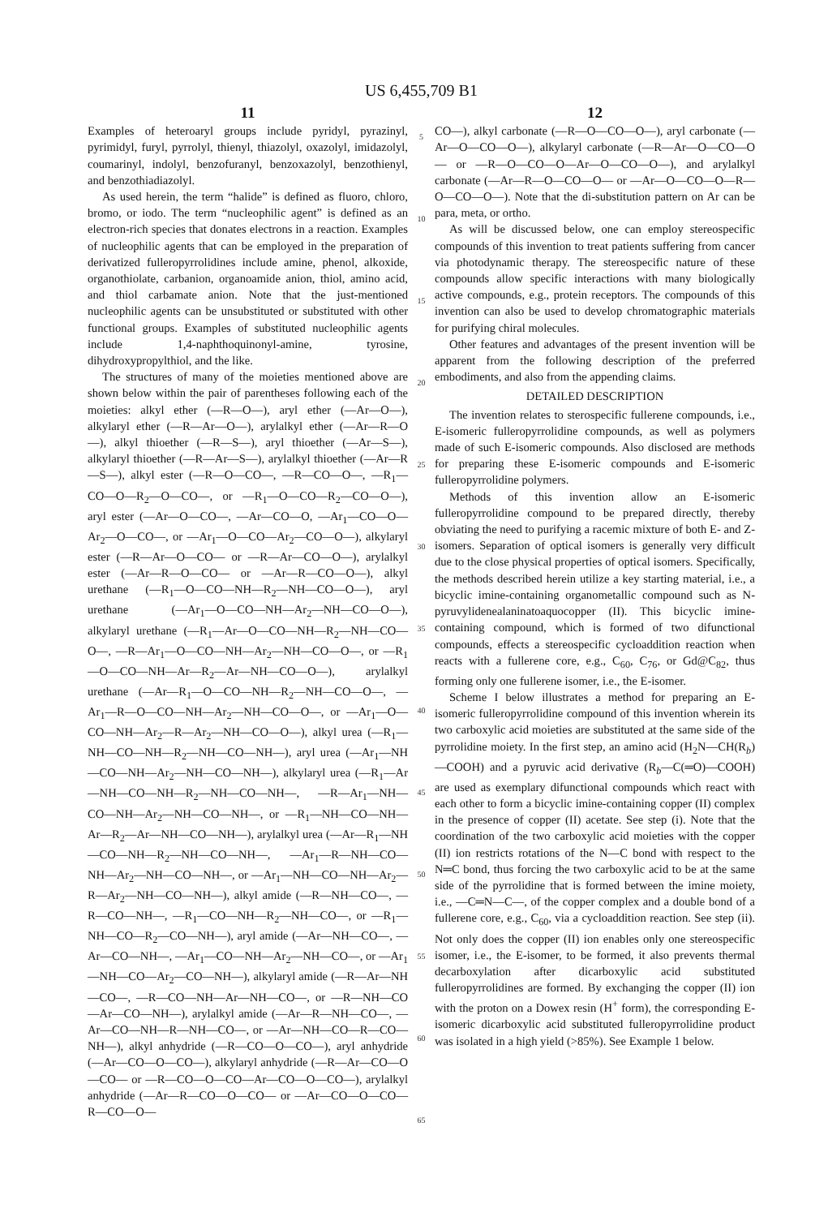US 6,455,709 B1
11
Examples of heteroaryl groups include pyridyl, pyrazinyl, pyrimidyl, furyl, pyrrolyl, thienyl, thiazolyl, oxazolyl, imidazolyl, coumarinyl, indolyl, benzofuranyl, benzoxazolyl, benzothienyl, and benzothiadiazolyl.
As used herein, the term “halide” is defined as fluoro, chloro, bromo, or iodo. The term “nucleophilic agent” is defined as an electron-rich species that donates electrons in a reaction. Examples of nucleophilic agents that can be employed in the preparation of derivatized fulleropyrrolidines include amine, phenol, alkoxide, organothiolate, carbanion, organoamide anion, thiol, amino acid, and thiol carbamate anion. Note that the just-mentioned nucleophilic agents can be unsubstituted or substituted with other functional groups. Examples of substituted nucleophilic agents include 1,4-naphthoquinonyl-amine, tyrosine, dihydroxypropylthiol, and the like.
The structures of many of the moieties mentioned above are shown below within the pair of parentheses following each of the moieties: alkyl ether (—R—O—), aryl ether (—Ar—O—), alkylaryl ether (—R—Ar—O—), arylalkyl ether (—Ar—R—O—), alkyl thioether (—R—S—), aryl thioether (—Ar—S—), alkylaryl thioether (—R—Ar—S—), arylalkyl thioether (—Ar—R—S—), alkyl ester (—R—O—CO—, —R—CO—O—, —R<sub>1</sub>—CO—O—R<sub>2</sub>—O—CO—, or —R<sub>1</sub>—O—CO—R<sub>2</sub>—CO—O—), aryl ester (—Ar—O—CO—, —Ar—CO—O, —Ar<sub>1</sub>—CO—O—Ar<sub>2</sub>—O—CO—, or —Ar<sub>1</sub>—O—CO—Ar<sub>2</sub>—CO—O—), alkylaryl ester (—R—Ar—O—CO— or —R—Ar—CO—O—), arylalkyl ester (—Ar—R—O—CO— or —Ar—R—CO—O—), alkyl urethane (—R<sub>1</sub>—O—CO—NH—R<sub>2</sub>—NH—CO—O—), aryl urethane (—Ar<sub>1</sub>—O—CO—NH—Ar<sub>2</sub>—NH—CO—O—), alkylaryl urethane (—R<sub>1</sub>—Ar—O—CO—NH—R<sub>2</sub>—NH—CO—O—, —R—Ar<sub>1</sub>—O—CO—NH—Ar<sub>2</sub>—NH—CO—O—, or —R<sub>1</sub>—O—CO—NH—Ar—R<sub>2</sub>—Ar—NH—CO—O—), arylalkyl urethane (—Ar—R<sub>1</sub>—O—CO—NH—R<sub>2</sub>—NH—CO—O—, —Ar<sub>1</sub>—R—O—CO—NH—Ar<sub>2</sub>—NH—CO—O—, or —Ar<sub>1</sub>—O—CO—NH—Ar<sub>2</sub>—R—Ar<sub>2</sub>—NH—CO—O—), alkyl urea (—R<sub>1</sub>—NH—CO—NH—R<sub>2</sub>—NH—CO—NH—), aryl urea (—Ar<sub>1</sub>—NH—CO—NH—Ar<sub>2</sub>—NH—CO—NH—), alkylaryl urea (—R<sub>1</sub>—Ar—NH—CO—NH—R<sub>2</sub>—NH—CO—NH—, —R—Ar<sub>1</sub>—NH—CO—NH—Ar<sub>2</sub>—NH—CO—NH—, or —R<sub>1</sub>—NH—CO—NH—Ar—R<sub>2</sub>—Ar—NH—CO—NH—), arylalkyl urea (—Ar—R<sub>1</sub>—NH—CO—NH—R<sub>2</sub>—NH—CO—NH—, —Ar<sub>1</sub>—R—NH—CO—NH—Ar<sub>2</sub>—NH—CO—NH—, or —Ar<sub>1</sub>—NH—CO—NH—Ar<sub>2</sub>—R—Ar<sub>2</sub>—NH—CO—NH—), alkyl amide (—R—NH—CO—, —R—CO—NH—, —R<sub>1</sub>—CO—NH—R<sub>2</sub>—NH—CO—, or —R<sub>1</sub>—NH—CO—R<sub>2</sub>—CO—NH—), aryl amide (—Ar—NH—CO—, —Ar—CO—NH—, —Ar<sub>1</sub>—CO—NH—Ar<sub>2</sub>—NH—CO—, or —Ar<sub>1</sub>—NH—CO—Ar<sub>2</sub>—CO—NH—), alkylaryl amide (—R—Ar—NH—CO—, —R—CO—NH—Ar—NH—CO—, or —R—NH—CO—Ar—CO—NH—), arylalkyl amide (—Ar—R—NH—CO—, —Ar—CO—NH—R—NH—CO—, or —Ar—NH—CO—R—CO—NH—), alkyl anhydride (—R—CO—O—CO—), aryl anhydride (—Ar—CO—O—CO—), alkylaryl anhydride (—R—Ar—CO—O—CO— or —R—CO—O—CO—Ar—CO—O—CO—), arylalkyl anhydride (—Ar—R—CO—O—CO— or —Ar—CO—O—CO—R—CO—O—
5
10
15
20
25
30
35
40
45
50
55
60
65
12
CO—), alkyl carbonate (—R—O—CO—O—), aryl carbonate (—Ar—O—CO—O—), alkylaryl carbonate (—R—Ar—O—CO—O— or —R—O—CO—O—Ar—O—CO—O—), and arylalkyl carbonate (—Ar—R—O—CO—O— or —Ar—O—CO—O—R—O—CO—O—). Note that the di-substitution pattern on Ar can be para, meta, or ortho.
As will be discussed below, one can employ stereospecific compounds of this invention to treat patients suffering from cancer via photodynamic therapy. The stereospecific nature of these compounds allow specific interactions with many biologically active compounds, e.g., protein receptors. The compounds of this invention can also be used to develop chromatographic materials for purifying chiral molecules.
Other features and advantages of the present invention will be apparent from the following description of the preferred embodiments, and also from the appending claims.
DETAILED DESCRIPTION
The invention relates to sterospecific fullerene compounds, i.e., E-isomeric fulleropyrrolidine compounds, as well as polymers made of such E-isomeric compounds. Also disclosed are methods for preparing these E-isomeric compounds and E-isomeric fulleropyrrolidine polymers.
Methods of this invention allow an E-isomeric fulleropyrrolidine compound to be prepared directly, thereby obviating the need to purifying a racemic mixture of both E- and Z-isomers. Separation of optical isomers is generally very difficult due to the close physical properties of optical isomers. Specifically, the methods described herein utilize a key starting material, i.e., a bicyclic imine-containing organometallic compound such as N-pyruvylidenealaninatoaquocopper (II). This bicyclic imine-containing compound, which is formed of two difunctional compounds, effects a stereospecific cycloaddition reaction when reacts with a fullerene core, e.g., C<sub>60</sub>, C<sub>76</sub>, or Gd@C<sub>82</sub>, thus forming only one fullerene isomer, i.e., the E-isomer.
Scheme I below illustrates a method for preparing an E-isomeric fulleropyrrolidine compound of this invention wherein its two carboxylic acid moieties are substituted at the same side of the pyrrolidine moiety. In the first step, an amino acid (H<sub>2</sub>N—CH(R<sub>b</sub>)—COOH) and a pyruvic acid derivative (R<sub>b</sub>—C(═O)—COOH) are used as exemplary difunctional compounds which react with each other to form a bicyclic imine-containing copper (II) complex in the presence of copper (II) acetate. See step (i). Note that the coordination of the two carboxylic acid moieties with the copper (II) ion restricts rotations of the N—C bond with respect to the N═C bond, thus forcing the two carboxylic acid to be at the same side of the pyrrolidine that is formed between the imine moiety, i.e., —C═N—C—, of the copper complex and a double bond of a fullerene core, e.g., C<sub>60</sub>, via a cycloaddition reaction. See step (ii). Not only does the copper (II) ion enables only one stereospecific isomer, i.e., the E-isomer, to be formed, it also prevents thermal decarboxylation after dicarboxylic acid substituted fulleropyrrolidines are formed. By exchanging the copper (II) ion with the proton on a Dowex resin (H<sup>+</sup> form), the corresponding E-isomeric dicarboxylic acid substituted fulleropyrrolidine product was isolated in a high yield (>85%). See Example 1 below.